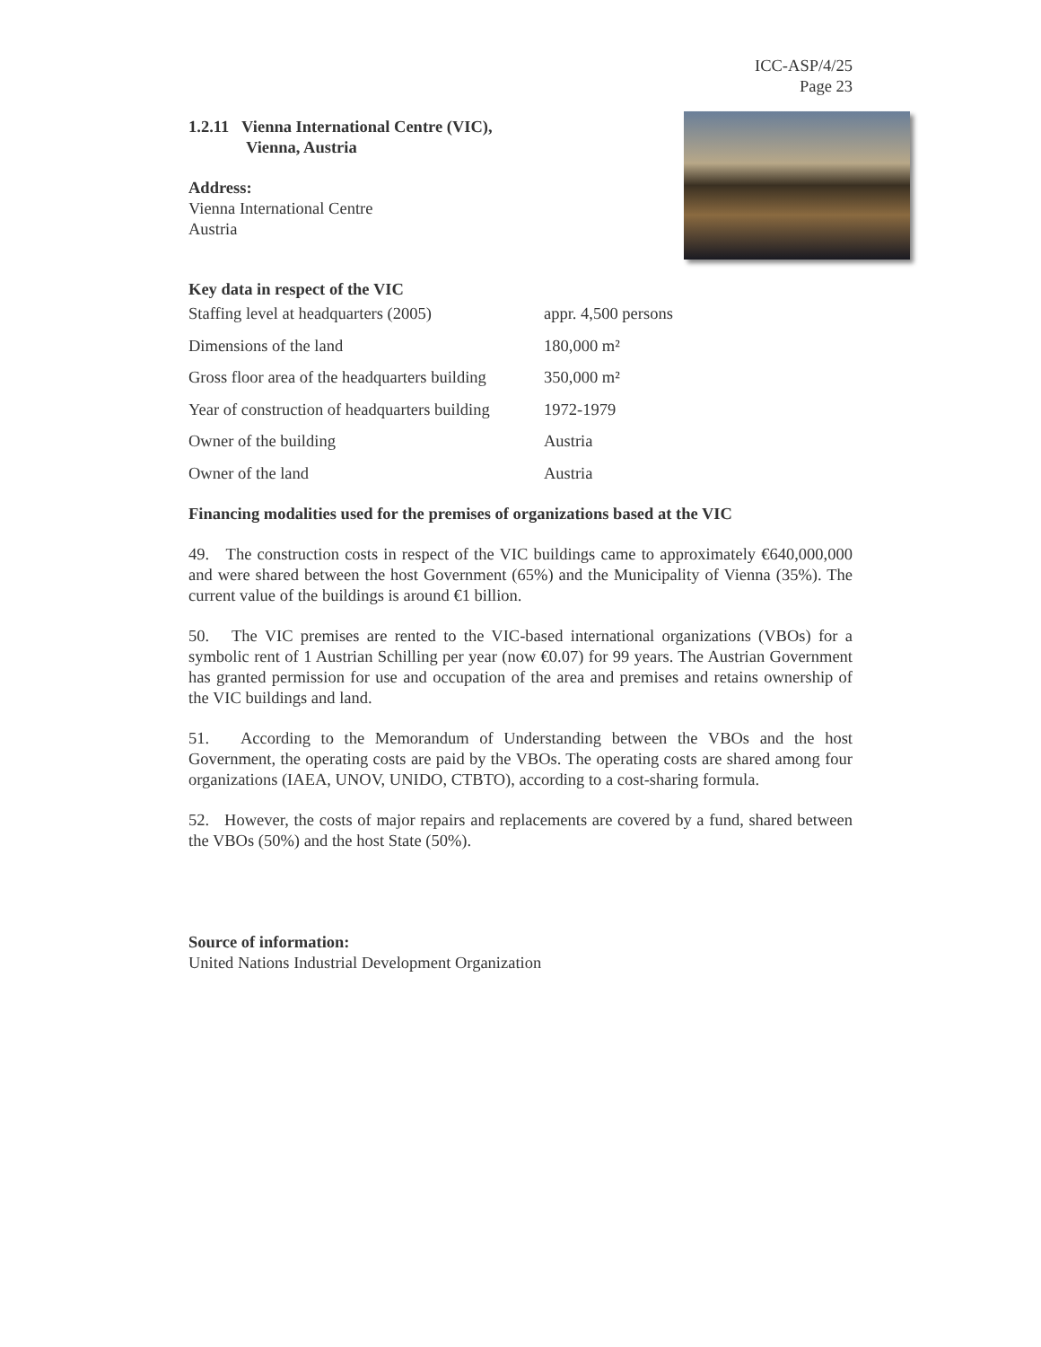ICC-ASP/4/25
Page 23
1.2.11 Vienna International Centre (VIC),
Vienna, Austria
Address:
Vienna International Centre
Austria
Key data in respect of the VIC
| Staffing level at headquarters (2005) | appr. 4,500 persons |
| Dimensions of the land | 180,000 m² |
| Gross floor area of the headquarters building | 350,000 m² |
| Year of construction of headquarters building | 1972-1979 |
| Owner of the building | Austria |
| Owner of the land | Austria |
Financing modalities used for the premises of organizations based at the VIC
49. The construction costs in respect of the VIC buildings came to approximately €640,000,000 and were shared between the host Government (65%) and the Municipality of Vienna (35%). The current value of the buildings is around €1 billion.
50. The VIC premises are rented to the VIC-based international organizations (VBOs) for a symbolic rent of 1 Austrian Schilling per year (now €0.07) for 99 years. The Austrian Government has granted permission for use and occupation of the area and premises and retains ownership of the VIC buildings and land.
51. According to the Memorandum of Understanding between the VBOs and the host Government, the operating costs are paid by the VBOs. The operating costs are shared among four organizations (IAEA, UNOV, UNIDO, CTBTO), according to a cost-sharing formula.
52. However, the costs of major repairs and replacements are covered by a fund, shared between the VBOs (50%) and the host State (50%).
Source of information:
United Nations Industrial Development Organization